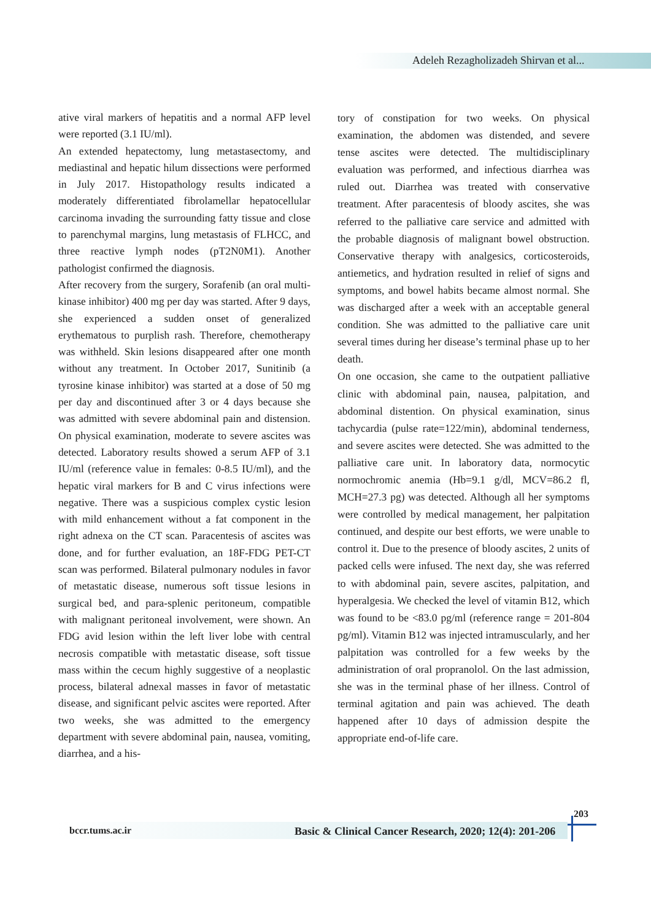Adeleh Rezagholizadeh Shirvan et al...
ative viral markers of hepatitis and a normal AFP level were reported (3.1 IU/ml).
An extended hepatectomy, lung metastasectomy, and mediastinal and hepatic hilum dissections were performed in July 2017. Histopathology results indicated a moderately differentiated fibrolamellar hepatocellular carcinoma invading the surrounding fatty tissue and close to parenchymal margins, lung metastasis of FLHCC, and three reactive lymph nodes (pT2N0M1). Another pathologist confirmed the diagnosis.
After recovery from the surgery, Sorafenib (an oral multi-kinase inhibitor) 400 mg per day was started. After 9 days, she experienced a sudden onset of generalized erythematous to purplish rash. Therefore, chemotherapy was withheld. Skin lesions disappeared after one month without any treatment. In October 2017, Sunitinib (a tyrosine kinase inhibitor) was started at a dose of 50 mg per day and discontinued after 3 or 4 days because she was admitted with severe abdominal pain and distension. On physical examination, moderate to severe ascites was detected. Laboratory results showed a serum AFP of 3.1 IU/ml (reference value in females: 0-8.5 IU/ml), and the hepatic viral markers for B and C virus infections were negative. There was a suspicious complex cystic lesion with mild enhancement without a fat component in the right adnexa on the CT scan. Paracentesis of ascites was done, and for further evaluation, an 18F-FDG PET-CT scan was performed. Bilateral pulmonary nodules in favor of metastatic disease, numerous soft tissue lesions in surgical bed, and para-splenic peritoneum, compatible with malignant peritoneal involvement, were shown. An FDG avid lesion within the left liver lobe with central necrosis compatible with metastatic disease, soft tissue mass within the cecum highly suggestive of a neoplastic process, bilateral adnexal masses in favor of metastatic disease, and significant pelvic ascites were reported. After two weeks, she was admitted to the emergency department with severe abdominal pain, nausea, vomiting, diarrhea, and a his-
tory of constipation for two weeks. On physical examination, the abdomen was distended, and severe tense ascites were detected. The multidisciplinary evaluation was performed, and infectious diarrhea was ruled out. Diarrhea was treated with conservative treatment. After paracentesis of bloody ascites, she was referred to the palliative care service and admitted with the probable diagnosis of malignant bowel obstruction. Conservative therapy with analgesics, corticosteroids, antiemetics, and hydration resulted in relief of signs and symptoms, and bowel habits became almost normal. She was discharged after a week with an acceptable general condition. She was admitted to the palliative care unit several times during her disease’s terminal phase up to her death.
On one occasion, she came to the outpatient palliative clinic with abdominal pain, nausea, palpitation, and abdominal distention. On physical examination, sinus tachycardia (pulse rate=122/min), abdominal tenderness, and severe ascites were detected. She was admitted to the palliative care unit. In laboratory data, normocytic normochromic anemia (Hb=9.1 g/dl, MCV=86.2 fl, MCH=27.3 pg) was detected. Although all her symptoms were controlled by medical management, her palpitation continued, and despite our best efforts, we were unable to control it. Due to the presence of bloody ascites, 2 units of packed cells were infused. The next day, she was referred to with abdominal pain, severe ascites, palpitation, and hyperalgesia. We checked the level of vitamin B12, which was found to be <83.0 pg/ml (reference range = 201-804 pg/ml). Vitamin B12 was injected intramuscularly, and her palpitation was controlled for a few weeks by the administration of oral propranolol. On the last admission, she was in the terminal phase of her illness. Control of terminal agitation and pain was achieved. The death happened after 10 days of admission despite the appropriate end-of-life care.
203
bccr.tums.ac.ir
Basic & Clinical Cancer Research, 2020; 12(4): 201-206